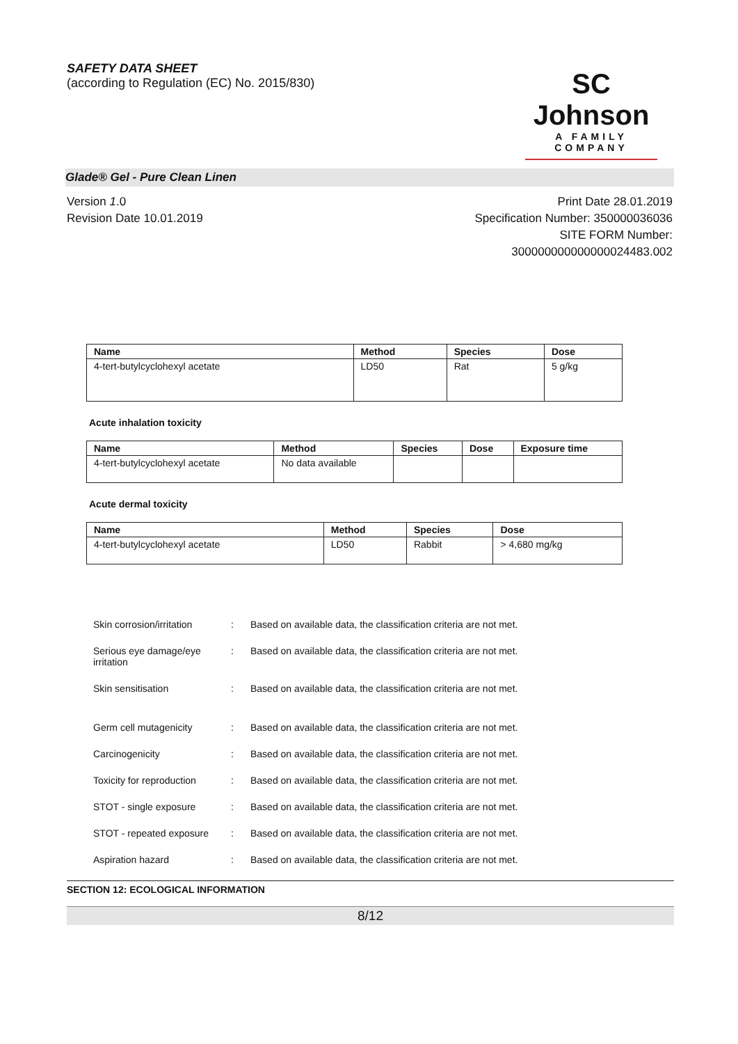SAFETY DATA SHEET
(according to Regulation (EC) No. 2015/830)
SC Johnson
A FAMILY COMPANY
Glade® Gel - Pure Clean Linen
Version 1.0
Revision Date 10.01.2019
Print Date 28.01.2019
Specification Number: 350000036036
SITE FORM Number:
300000000000000024483.002
| Name | Method | Species | Dose |
| --- | --- | --- | --- |
| 4-tert-butylcyclohexyl acetate | LD50 | Rat | 5 g/kg |
Acute inhalation toxicity
| Name | Method | Species | Dose | Exposure time |
| --- | --- | --- | --- | --- |
| 4-tert-butylcyclohexyl acetate | No data available | | | |
Acute dermal toxicity
| Name | Method | Species | Dose |
| --- | --- | --- | --- |
| 4-tert-butylcyclohexyl acetate | LD50 | Rabbit | > 4,680 mg/kg |
Skin corrosion/irritation
: Based on available data, the classification criteria are not met.
Serious eye damage/eye irritation
: Based on available data, the classification criteria are not met.
Skin sensitisation : Based on available data, the classification criteria are not met.
Germ cell mutagenicity : Based on available data, the classification criteria are not met.
Carcinogenicity : Based on available data, the classification criteria are not met.
Toxicity for reproduction
: Based on available data, the classification criteria are not met.
STOT - single exposure : Based on available data, the classification criteria are not met.
STOT - repeated exposure
: Based on available data, the classification criteria are not met.
Aspiration hazard : Based on available data, the classification criteria are not met.
SECTION 12: ECOLOGICAL INFORMATION
8/12